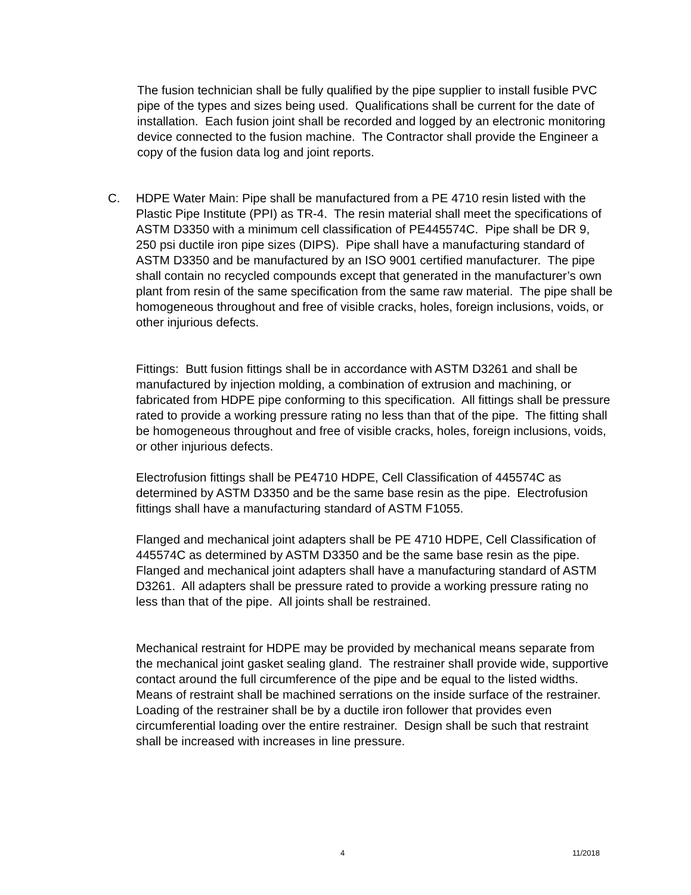The fusion technician shall be fully qualified by the pipe supplier to install fusible PVC pipe of the types and sizes being used. Qualifications shall be current for the date of installation. Each fusion joint shall be recorded and logged by an electronic monitoring device connected to the fusion machine. The Contractor shall provide the Engineer a copy of the fusion data log and joint reports.
C.
HDPE Water Main: Pipe shall be manufactured from a PE 4710 resin listed with the Plastic Pipe Institute (PPI) as TR-4. The resin material shall meet the specifications of ASTM D3350 with a minimum cell classification of PE445574C. Pipe shall be DR 9, 250 psi ductile iron pipe sizes (DIPS). Pipe shall have a manufacturing standard of ASTM D3350 and be manufactured by an ISO 9001 certified manufacturer. The pipe shall contain no recycled compounds except that generated in the manufacturer’s own plant from resin of the same specification from the same raw material. The pipe shall be homogeneous throughout and free of visible cracks, holes, foreign inclusions, voids, or other injurious defects.
Fittings: Butt fusion fittings shall be in accordance with ASTM D3261 and shall be manufactured by injection molding, a combination of extrusion and machining, or fabricated from HDPE pipe conforming to this specification. All fittings shall be pressure rated to provide a working pressure rating no less than that of the pipe. The fitting shall be homogeneous throughout and free of visible cracks, holes, foreign inclusions, voids, or other injurious defects.
Electrofusion fittings shall be PE4710 HDPE, Cell Classification of 445574C as determined by ASTM D3350 and be the same base resin as the pipe. Electrofusion fittings shall have a manufacturing standard of ASTM F1055.
Flanged and mechanical joint adapters shall be PE 4710 HDPE, Cell Classification of 445574C as determined by ASTM D3350 and be the same base resin as the pipe. Flanged and mechanical joint adapters shall have a manufacturing standard of ASTM D3261. All adapters shall be pressure rated to provide a working pressure rating no less than that of the pipe. All joints shall be restrained.
Mechanical restraint for HDPE may be provided by mechanical means separate from the mechanical joint gasket sealing gland. The restrainer shall provide wide, supportive contact around the full circumference of the pipe and be equal to the listed widths. Means of restraint shall be machined serrations on the inside surface of the restrainer. Loading of the restrainer shall be by a ductile iron follower that provides even circumferential loading over the entire restrainer. Design shall be such that restraint shall be increased with increases in line pressure.
4 11/2018